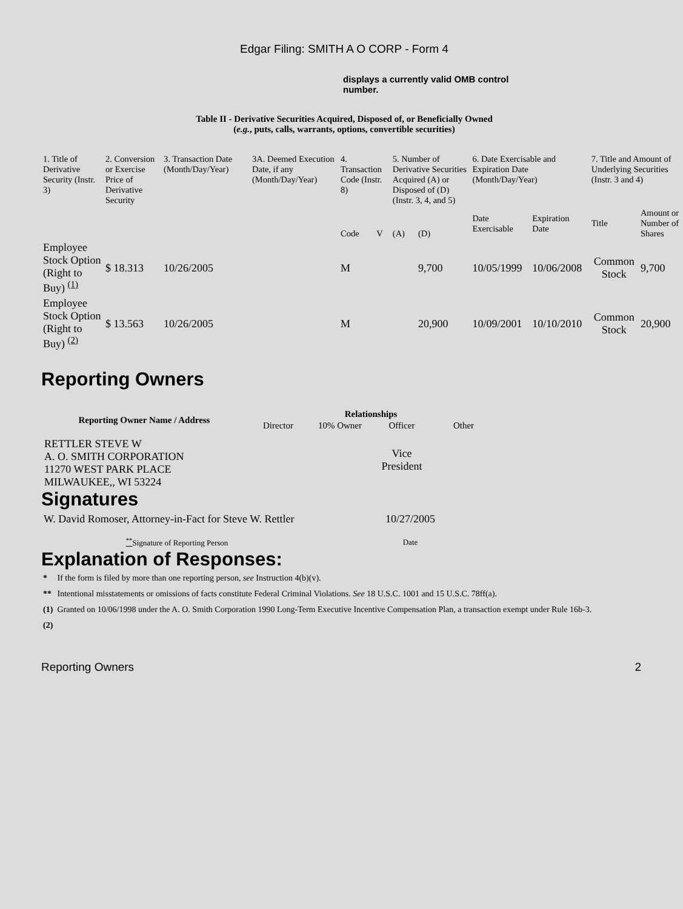Edgar Filing: SMITH A O CORP - Form 4
displays a currently valid OMB control number.
Table II - Derivative Securities Acquired, Disposed of, or Beneficially Owned
(e.g., puts, calls, warrants, options, convertible securities)
| 1. Title of Derivative Security (Instr. 3) | 2. Conversion or Exercise Price of Derivative Security | 3. Transaction Date (Month/Day/Year) | 3A. Deemed Execution Date, if any (Month/Day/Year) | 4. Transaction Code (Instr. 8) | | 5. Number of Derivative Securities Acquired (A) or Disposed of (D) (Instr. 3, 4, and 5) | | 6. Date Exercisable and Expiration Date (Month/Day/Year) | | 7. Title and Amount of Underlying Securities (Instr. 3 and 4) | |
| | | | | Code | V | (A) | (D) | Date Exercisable | Expiration Date | Title | Amount or Number of Shares |
| Employee Stock Option (Right to Buy) <sup>(1)</sup> | $ 18.313 | 10/26/2005 | | M | | | 9,700 | 10/05/1999 | 10/06/2008 | Common Stock | 9,700 |
| Employee Stock Option (Right to Buy) <sup>(2)</sup> | $ 13.563 | 10/26/2005 | | M | | | 20,900 | 10/09/2001 | 10/10/2010 | Common Stock | 20,900 |
Reporting Owners
| Reporting Owner Name / Address | Relationships | | | |
| --- | --- | --- | --- | --- |
| | Director | 10% Owner | Officer | Other |
| RETTLER STEVE W A. O. SMITH CORPORATION 11270 WEST PARK PLACE MILWAUKEE,, WI 53224 | | | Vice President | |
Signatures
| W. David Romoser, Attorney-in-Fact for Steve W. Rettler | 10/27/2005 |
| <sup>**</sup> Signature of Reporting Person | Date |
Explanation of Responses:
| * | If the form is filed by more than one reporting person, see Instruction 4(b)(v). |
| ** | Intentional misstatements or omissions of facts constitute Federal Criminal Violations. See 18 U.S.C. 1001 and 15 U.S.C. 78ff(a). |
| (1) | Granted on 10/06/1998 under the A. O. Smith Corporation 1990 Long-Term Executive Incentive Compensation Plan, a transaction exempt under Rule 16b-3. |
| (2) | |
Reporting Owners 2